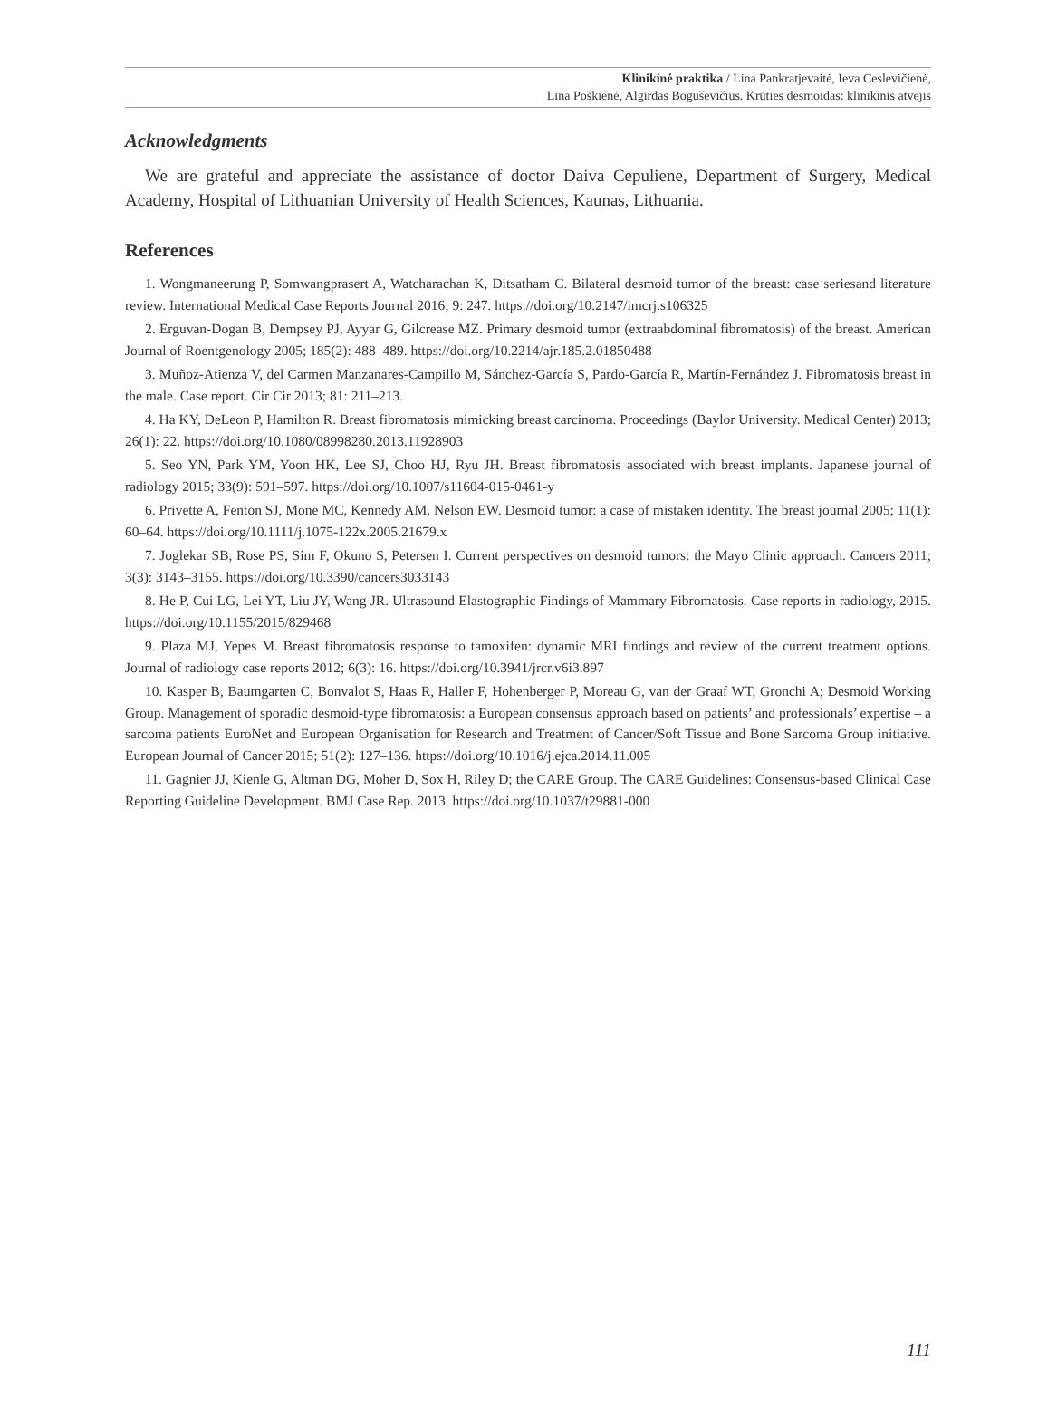Klinikinė praktika / Lina Pankratjevaitė, Ieva Ceslevičienė,
Lina Poškienė, Algirdas Boguševičius. Krūties desmoidas: klinikinis atvejis
Acknowledgments
We are grateful and appreciate the assistance of doctor Daiva Cepuliene, Department of Surgery, Medical Academy, Hospital of Lithuanian University of Health Sciences, Kaunas, Lithuania.
References
1. Wongmaneerung P, Somwangprasert A, Watcharachan K, Ditsatham C. Bilateral desmoid tumor of the breast: case seriesand literature review. International Medical Case Reports Journal 2016; 9: 247. https://doi.org/10.2147/imcrj.s106325
2. Erguvan-Dogan B, Dempsey PJ, Ayyar G, Gilcrease MZ. Primary desmoid tumor (extraabdominal fibromatosis) of the breast. American Journal of Roentgenology 2005; 185(2): 488–489. https://doi.org/10.2214/ajr.185.2.01850488
3. Muñoz-Atienza V, del Carmen Manzanares-Campillo M, Sánchez-García S, Pardo-García R, Martín-Fernández J. Fibromatosis breast in the male. Case report. Cir Cir 2013; 81: 211–213.
4. Ha KY, DeLeon P, Hamilton R. Breast fibromatosis mimicking breast carcinoma. Proceedings (Baylor University. Medical Center) 2013; 26(1): 22. https://doi.org/10.1080/08998280.2013.11928903
5. Seo YN, Park YM, Yoon HK, Lee SJ, Choo HJ, Ryu JH. Breast fibromatosis associated with breast implants. Japanese journal of radiology 2015; 33(9): 591–597. https://doi.org/10.1007/s11604-015-0461-y
6. Privette A, Fenton SJ, Mone MC, Kennedy AM, Nelson EW. Desmoid tumor: a case of mistaken identity. The breast journal 2005; 11(1): 60–64. https://doi.org/10.1111/j.1075-122x.2005.21679.x
7. Joglekar SB, Rose PS, Sim F, Okuno S, Petersen I. Current perspectives on desmoid tumors: the Mayo Clinic approach. Cancers 2011; 3(3): 3143–3155. https://doi.org/10.3390/cancers3033143
8. He P, Cui LG, Lei YT, Liu JY, Wang JR. Ultrasound Elastographic Findings of Mammary Fibromatosis. Case reports in radiology, 2015. https://doi.org/10.1155/2015/829468
9. Plaza MJ, Yepes M. Breast fibromatosis response to tamoxifen: dynamic MRI findings and review of the current treatment options. Journal of radiology case reports 2012; 6(3): 16. https://doi.org/10.3941/jrcr.v6i3.897
10. Kasper B, Baumgarten C, Bonvalot S, Haas R, Haller F, Hohenberger P, Moreau G, van der Graaf WT, Gronchi A; Desmoid Working Group. Management of sporadic desmoid-type fibromatosis: a European consensus approach based on patients’ and professionals’ expertise – a sarcoma patients EuroNet and European Organisation for Research and Treatment of Cancer/Soft Tissue and Bone Sarcoma Group initiative. European Journal of Cancer 2015; 51(2): 127–136. https://doi.org/10.1016/j.ejca.2014.11.005
11. Gagnier JJ, Kienle G, Altman DG, Moher D, Sox H, Riley D; the CARE Group. The CARE Guidelines: Consensus-based Clinical Case Reporting Guideline Development. BMJ Case Rep. 2013. https://doi.org/10.1037/t29881-000
111